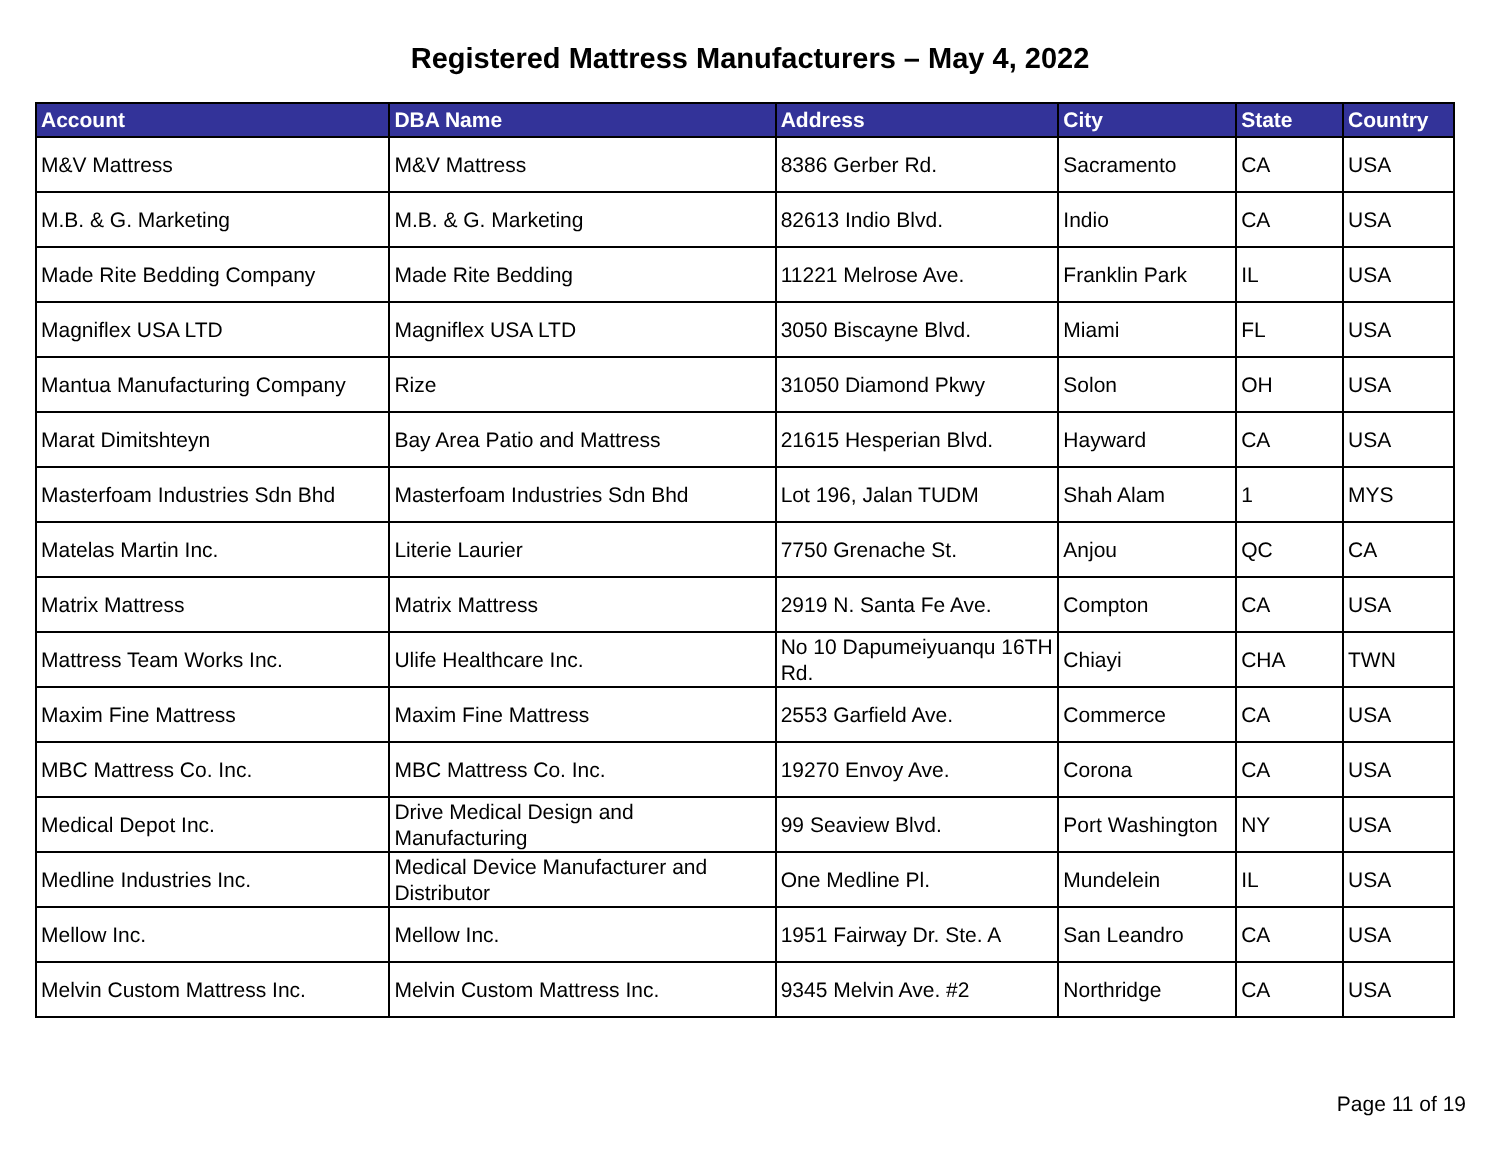Registered Mattress Manufacturers – May 4, 2022
| Account | DBA Name | Address | City | State | Country |
| --- | --- | --- | --- | --- | --- |
| M&V Mattress | M&V Mattress | 8386 Gerber Rd. | Sacramento | CA | USA |
| M.B. & G. Marketing | M.B. & G. Marketing | 82613 Indio Blvd. | Indio | CA | USA |
| Made Rite Bedding Company | Made Rite Bedding | 11221 Melrose Ave. | Franklin Park | IL | USA |
| Magniflex USA LTD | Magniflex USA LTD | 3050 Biscayne Blvd. | Miami | FL | USA |
| Mantua Manufacturing Company | Rize | 31050 Diamond Pkwy | Solon | OH | USA |
| Marat Dimitshteyn | Bay Area Patio and Mattress | 21615 Hesperian Blvd. | Hayward | CA | USA |
| Masterfoam Industries Sdn Bhd | Masterfoam Industries Sdn Bhd | Lot 196, Jalan TUDM | Shah Alam | 1 | MYS |
| Matelas Martin Inc. | Literie Laurier | 7750 Grenache St. | Anjou | QC | CA |
| Matrix Mattress | Matrix Mattress | 2919 N. Santa Fe Ave. | Compton | CA | USA |
| Mattress Team Works Inc. | Ulife Healthcare Inc. | No 10 Dapumeiyuanqu 16TH Rd. | Chiayi | CHA | TWN |
| Maxim Fine Mattress | Maxim Fine Mattress | 2553 Garfield Ave. | Commerce | CA | USA |
| MBC Mattress Co. Inc. | MBC Mattress Co. Inc. | 19270 Envoy Ave. | Corona | CA | USA |
| Medical Depot Inc. | Drive Medical Design and Manufacturing | 99 Seaview Blvd. | Port Washington | NY | USA |
| Medline Industries Inc. | Medical Device Manufacturer and Distributor | One Medline Pl. | Mundelein | IL | USA |
| Mellow Inc. | Mellow Inc. | 1951 Fairway Dr. Ste. A | San Leandro | CA | USA |
| Melvin Custom Mattress Inc. | Melvin Custom Mattress Inc. | 9345 Melvin Ave. #2 | Northridge | CA | USA |
Page 11 of 19